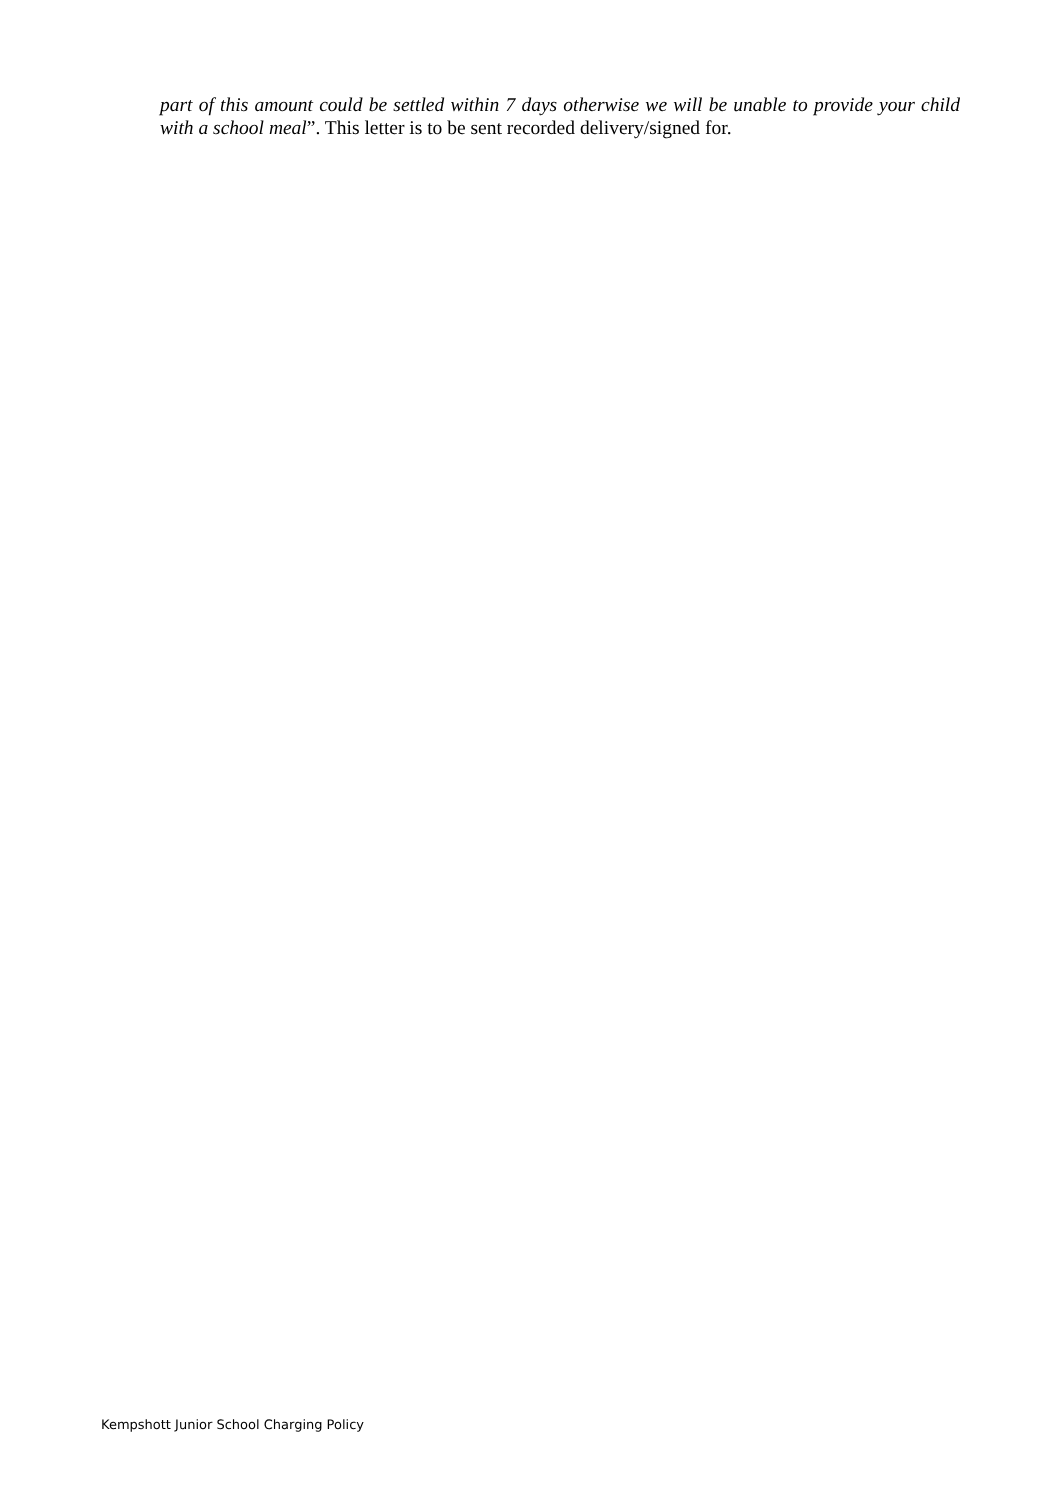part of this amount could be settled within 7 days otherwise we will be unable to provide your child with a school meal”. This letter is to be sent recorded delivery/signed for.
Kempshott Junior School Charging Policy